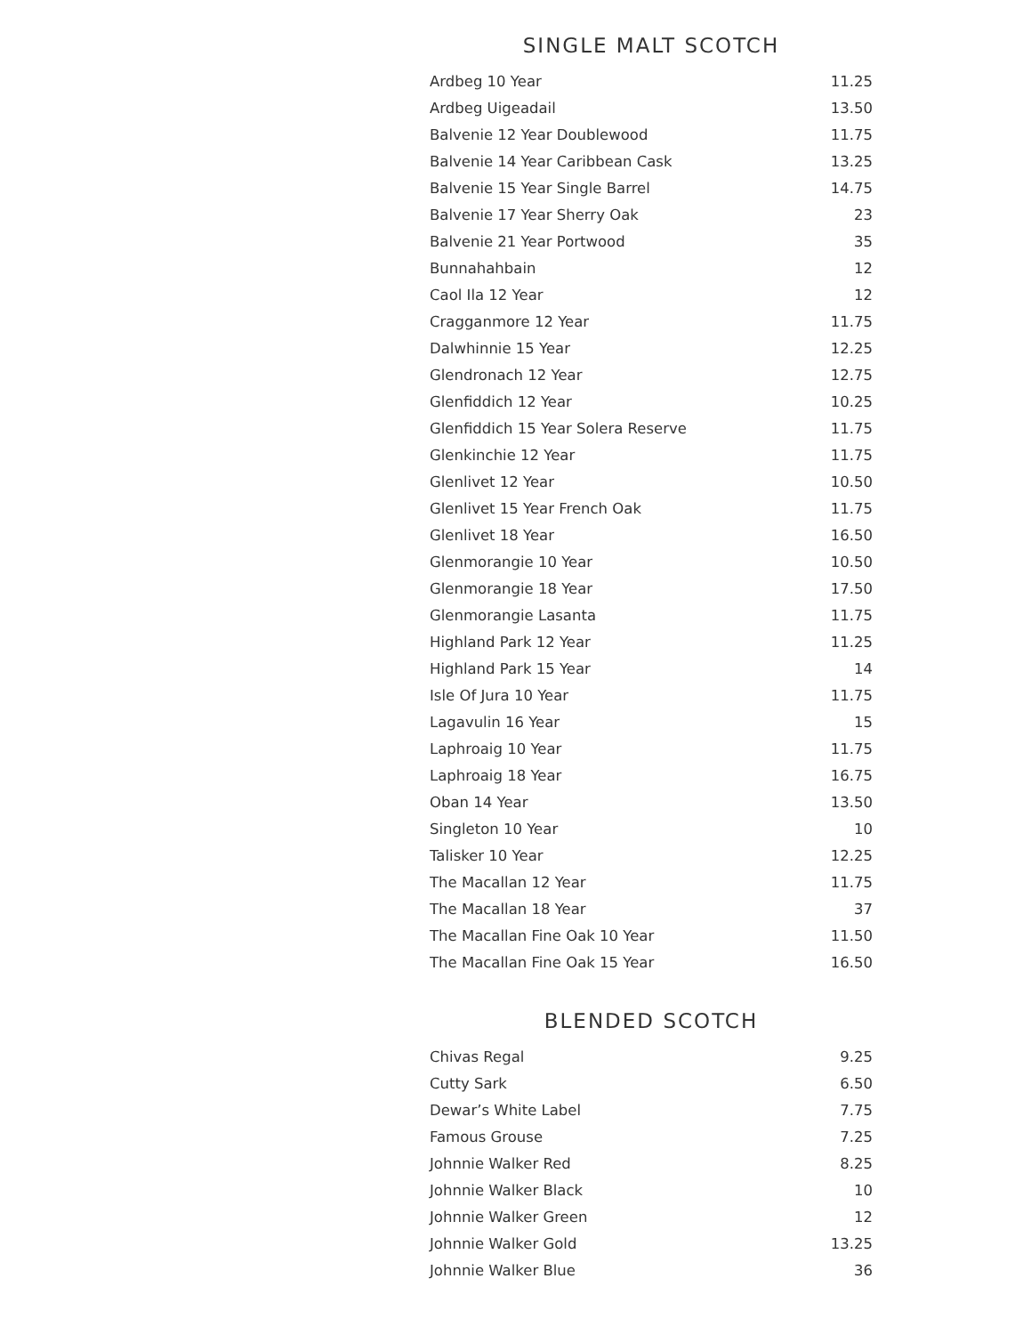SINGLE MALT SCOTCH
| Ardbeg 10 Year | 11.25 |
| Ardbeg Uigeadail | 13.50 |
| Balvenie 12 Year Doublewood | 11.75 |
| Balvenie 14 Year Caribbean Cask | 13.25 |
| Balvenie 15 Year Single Barrel | 14.75 |
| Balvenie 17 Year Sherry Oak | 23 |
| Balvenie 21 Year Portwood | 35 |
| Bunnahahbain | 12 |
| Caol Ila 12 Year | 12 |
| Cragganmore 12 Year | 11.75 |
| Dalwhinnie 15 Year | 12.25 |
| Glendronach 12 Year | 12.75 |
| Glenfiddich 12 Year | 10.25 |
| Glenfiddich 15 Year Solera Reserve | 11.75 |
| Glenkinchie 12 Year | 11.75 |
| Glenlivet 12 Year | 10.50 |
| Glenlivet 15 Year French Oak | 11.75 |
| Glenlivet 18 Year | 16.50 |
| Glenmorangie 10 Year | 10.50 |
| Glenmorangie 18 Year | 17.50 |
| Glenmorangie Lasanta | 11.75 |
| Highland Park 12 Year | 11.25 |
| Highland Park 15 Year | 14 |
| Isle Of Jura 10 Year | 11.75 |
| Lagavulin 16 Year | 15 |
| Laphroaig 10 Year | 11.75 |
| Laphroaig 18 Year | 16.75 |
| Oban 14 Year | 13.50 |
| Singleton 10 Year | 10 |
| Talisker 10 Year | 12.25 |
| The Macallan 12 Year | 11.75 |
| The Macallan 18 Year | 37 |
| The Macallan Fine Oak 10 Year | 11.50 |
| The Macallan Fine Oak 15 Year | 16.50 |
BLENDED SCOTCH
| Chivas Regal | 9.25 |
| Cutty Sark | 6.50 |
| Dewar’s White Label | 7.75 |
| Famous Grouse | 7.25 |
| Johnnie Walker Red | 8.25 |
| Johnnie Walker Black | 10 |
| Johnnie Walker Green | 12 |
| Johnnie Walker Gold | 13.25 |
| Johnnie Walker Blue | 36 |